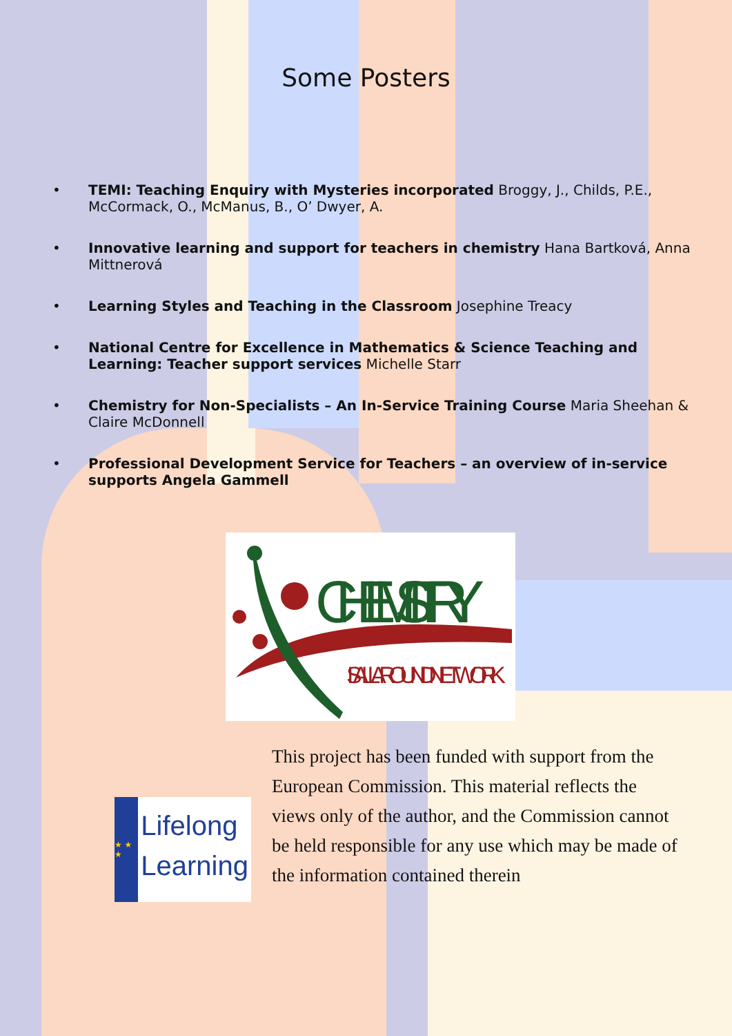Some Posters
• TEMI: Teaching Enquiry with Mysteries incorporated Broggy, J., Childs, P.E., McCormack, O., McManus, B., O’ Dwyer, A.
• Innovative learning and support for teachers in chemistry Hana Bartková, Anna Mittnerová
• Learning Styles and Teaching in the Classroom Josephine Treacy
• National Centre for Excellence in Mathematics & Science Teaching and Learning: Teacher support services Michelle Starr
• Chemistry for Non-Specialists – An In-Service Training Course Maria Sheehan & Claire McDonnell
• Professional Development Service for Teachers – an overview of in-service supports Angela Gammell
CHEMISTRY
IS ALL AROUND NETWORK
★ ★ ★
Lifelong Learning
This project has been funded with support from the European Commission. This material reflects the views only of the author, and the Commission cannot be held responsible for any use which may be made of the information contained therein